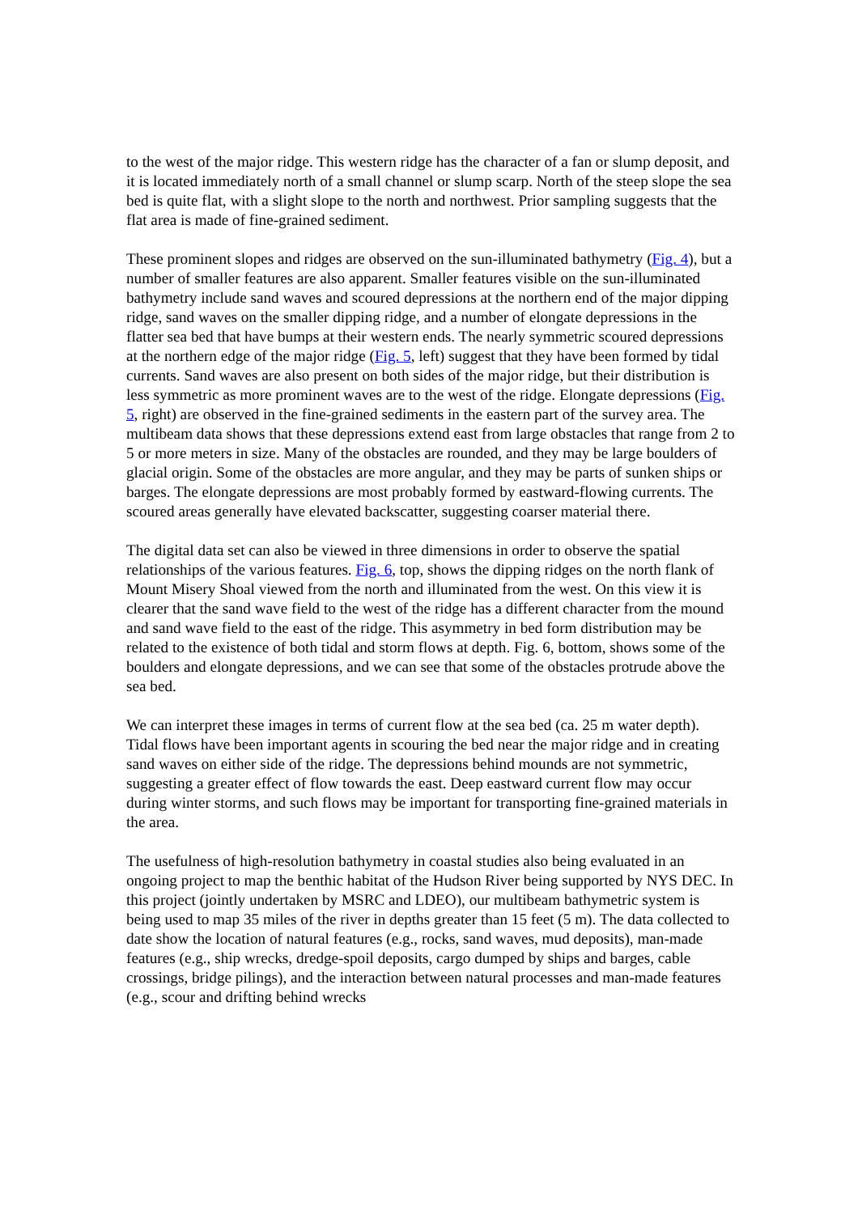to the west of the major ridge. This western ridge has the character of a fan or slump deposit, and it is located immediately north of a small channel or slump scarp. North of the steep slope the sea bed is quite flat, with a slight slope to the north and northwest. Prior sampling suggests that the flat area is made of fine-grained sediment.
These prominent slopes and ridges are observed on the sun-illuminated bathymetry (Fig. 4), but a number of smaller features are also apparent. Smaller features visible on the sun-illuminated bathymetry include sand waves and scoured depressions at the northern end of the major dipping ridge, sand waves on the smaller dipping ridge, and a number of elongate depressions in the flatter sea bed that have bumps at their western ends. The nearly symmetric scoured depressions at the northern edge of the major ridge (Fig. 5, left) suggest that they have been formed by tidal currents. Sand waves are also present on both sides of the major ridge, but their distribution is less symmetric as more prominent waves are to the west of the ridge. Elongate depressions (Fig. 5, right) are observed in the fine-grained sediments in the eastern part of the survey area. The multibeam data shows that these depressions extend east from large obstacles that range from 2 to 5 or more meters in size. Many of the obstacles are rounded, and they may be large boulders of glacial origin. Some of the obstacles are more angular, and they may be parts of sunken ships or barges. The elongate depressions are most probably formed by eastward-flowing currents. The scoured areas generally have elevated backscatter, suggesting coarser material there.
The digital data set can also be viewed in three dimensions in order to observe the spatial relationships of the various features. Fig. 6, top, shows the dipping ridges on the north flank of Mount Misery Shoal viewed from the north and illuminated from the west. On this view it is clearer that the sand wave field to the west of the ridge has a different character from the mound and sand wave field to the east of the ridge. This asymmetry in bed form distribution may be related to the existence of both tidal and storm flows at depth. Fig. 6, bottom, shows some of the boulders and elongate depressions, and we can see that some of the obstacles protrude above the sea bed.
We can interpret these images in terms of current flow at the sea bed (ca. 25 m water depth). Tidal flows have been important agents in scouring the bed near the major ridge and in creating sand waves on either side of the ridge. The depressions behind mounds are not symmetric, suggesting a greater effect of flow towards the east. Deep eastward current flow may occur during winter storms, and such flows may be important for transporting fine-grained materials in the area.
The usefulness of high-resolution bathymetry in coastal studies also being evaluated in an ongoing project to map the benthic habitat of the Hudson River being supported by NYS DEC. In this project (jointly undertaken by MSRC and LDEO), our multibeam bathymetric system is being used to map 35 miles of the river in depths greater than 15 feet (5 m). The data collected to date show the location of natural features (e.g., rocks, sand waves, mud deposits), man-made features (e.g., ship wrecks, dredge-spoil deposits, cargo dumped by ships and barges, cable crossings, bridge pilings), and the interaction between natural processes and man-made features (e.g., scour and drifting behind wrecks